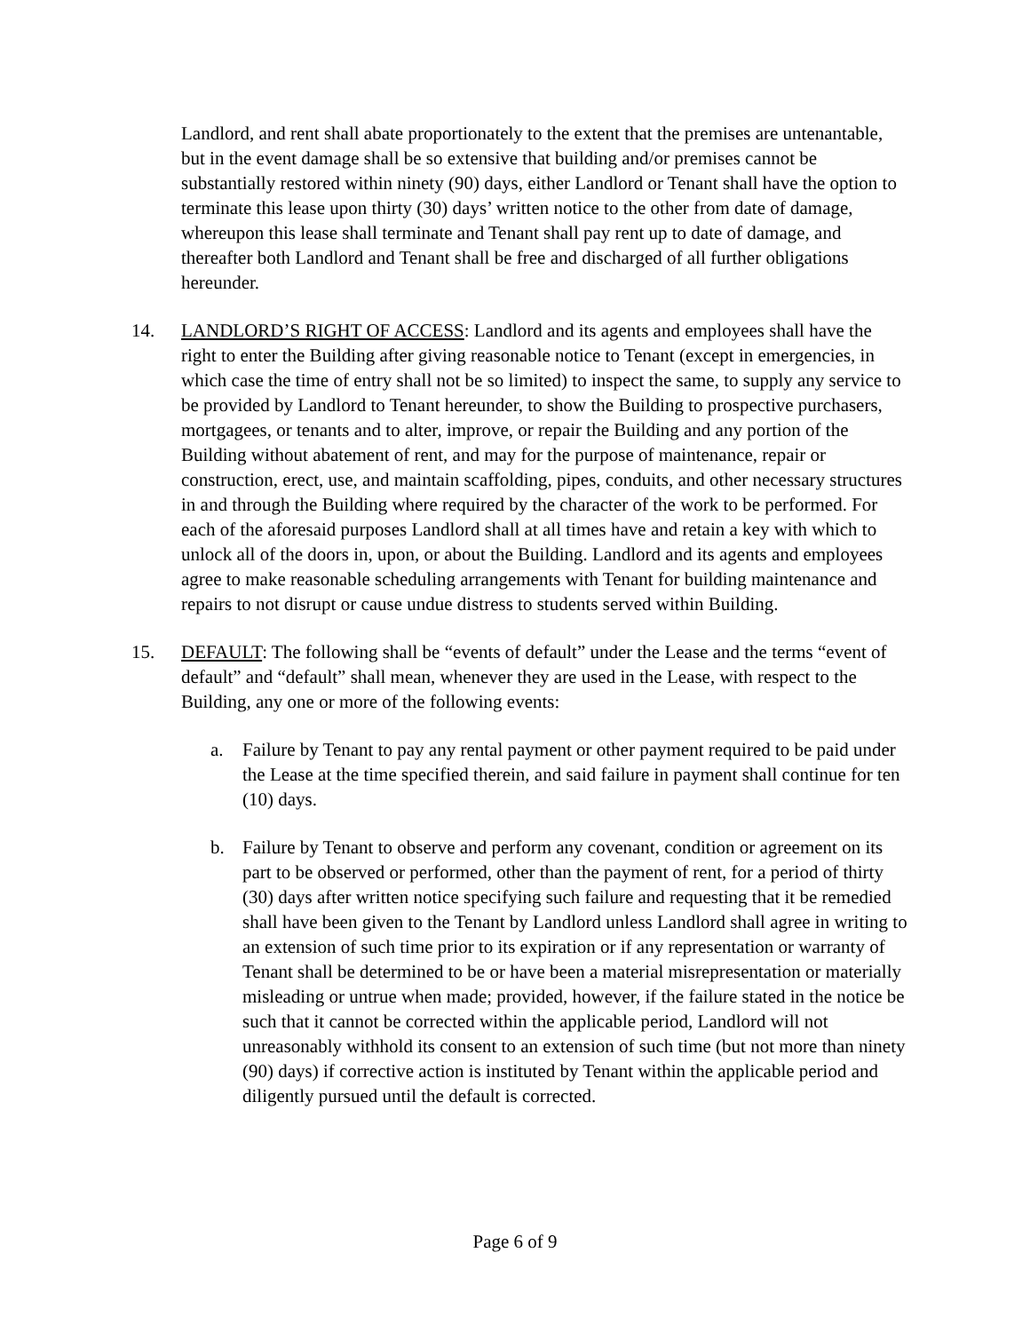Landlord, and rent shall abate proportionately to the extent that the premises are untenantable, but in the event damage shall be so extensive that building and/or premises cannot be substantially restored within ninety (90) days, either Landlord or Tenant shall have the option to terminate this lease upon thirty (30) days’ written notice to the other from date of damage, whereupon this lease shall terminate and Tenant shall pay rent up to date of damage, and thereafter both Landlord and Tenant shall be free and discharged of all further obligations hereunder.
14. LANDLORD’S RIGHT OF ACCESS: Landlord and its agents and employees shall have the right to enter the Building after giving reasonable notice to Tenant (except in emergencies, in which case the time of entry shall not be so limited) to inspect the same, to supply any service to be provided by Landlord to Tenant hereunder, to show the Building to prospective purchasers, mortgagees, or tenants and to alter, improve, or repair the Building and any portion of the Building without abatement of rent, and may for the purpose of maintenance, repair or construction, erect, use, and maintain scaffolding, pipes, conduits, and other necessary structures in and through the Building where required by the character of the work to be performed. For each of the aforesaid purposes Landlord shall at all times have and retain a key with which to unlock all of the doors in, upon, or about the Building. Landlord and its agents and employees agree to make reasonable scheduling arrangements with Tenant for building maintenance and repairs to not disrupt or cause undue distress to students served within Building.
15. DEFAULT: The following shall be “events of default” under the Lease and the terms “event of default” and “default” shall mean, whenever they are used in the Lease, with respect to the Building, any one or more of the following events:
a. Failure by Tenant to pay any rental payment or other payment required to be paid under the Lease at the time specified therein, and said failure in payment shall continue for ten (10) days.
b. Failure by Tenant to observe and perform any covenant, condition or agreement on its part to be observed or performed, other than the payment of rent, for a period of thirty (30) days after written notice specifying such failure and requesting that it be remedied shall have been given to the Tenant by Landlord unless Landlord shall agree in writing to an extension of such time prior to its expiration or if any representation or warranty of Tenant shall be determined to be or have been a material misrepresentation or materially misleading or untrue when made; provided, however, if the failure stated in the notice be such that it cannot be corrected within the applicable period, Landlord will not unreasonably withhold its consent to an extension of such time (but not more than ninety (90) days) if corrective action is instituted by Tenant within the applicable period and diligently pursued until the default is corrected.
Page 6 of 9